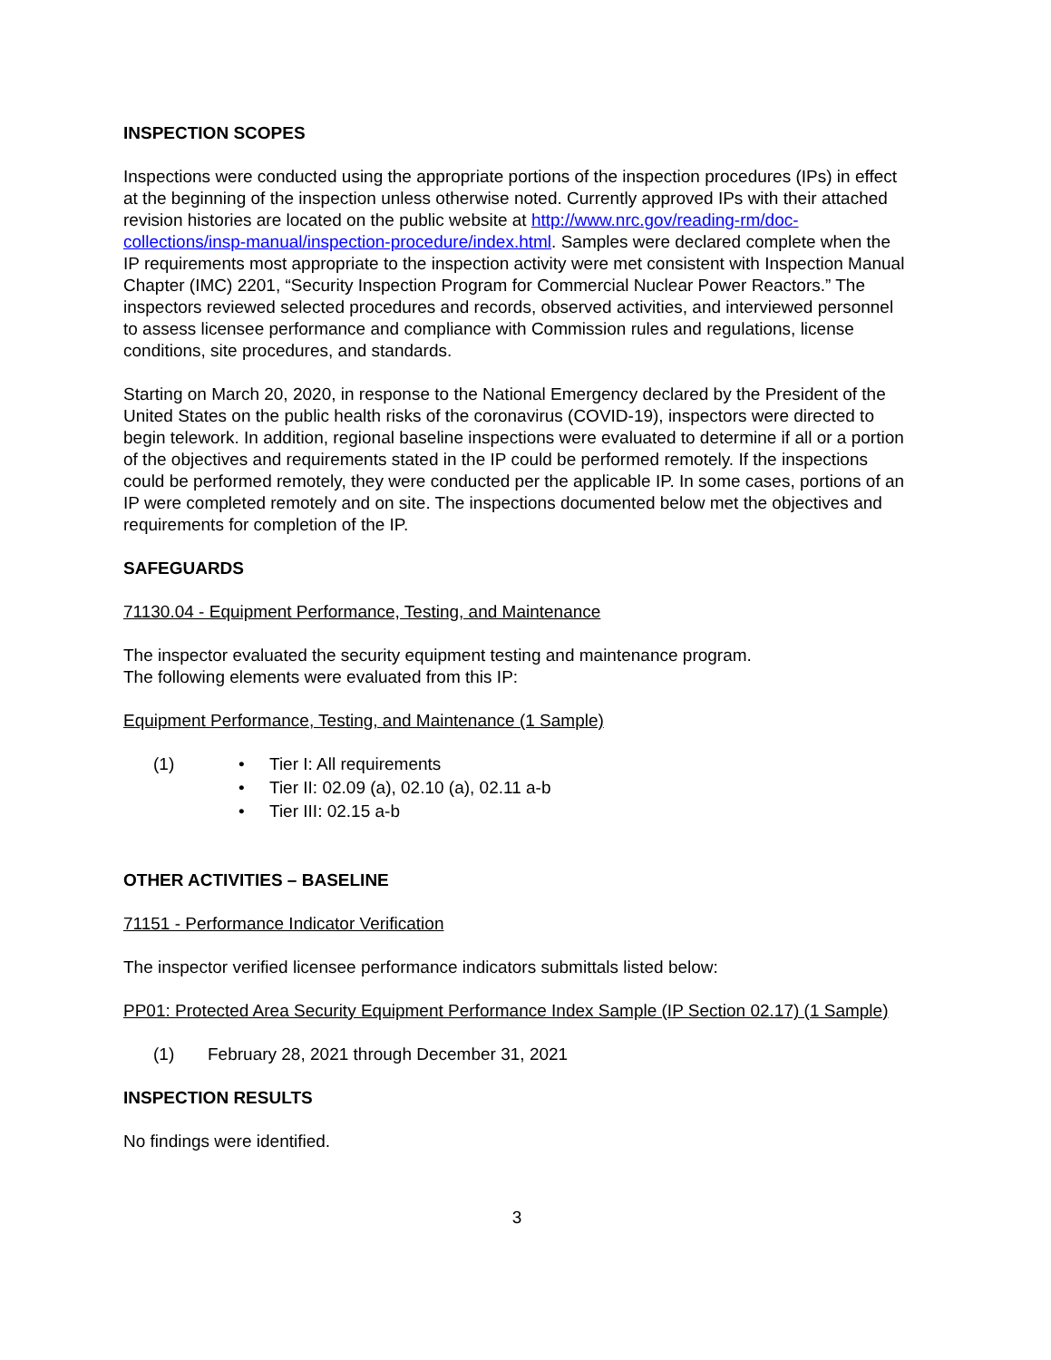INSPECTION SCOPES
Inspections were conducted using the appropriate portions of the inspection procedures (IPs) in effect at the beginning of the inspection unless otherwise noted. Currently approved IPs with their attached revision histories are located on the public website at http://www.nrc.gov/reading-rm/doc-collections/insp-manual/inspection-procedure/index.html. Samples were declared complete when the IP requirements most appropriate to the inspection activity were met consistent with Inspection Manual Chapter (IMC) 2201, “Security Inspection Program for Commercial Nuclear Power Reactors.” The inspectors reviewed selected procedures and records, observed activities, and interviewed personnel to assess licensee performance and compliance with Commission rules and regulations, license conditions, site procedures, and standards.
Starting on March 20, 2020, in response to the National Emergency declared by the President of the United States on the public health risks of the coronavirus (COVID-19), inspectors were directed to begin telework. In addition, regional baseline inspections were evaluated to determine if all or a portion of the objectives and requirements stated in the IP could be performed remotely. If the inspections could be performed remotely, they were conducted per the applicable IP. In some cases, portions of an IP were completed remotely and on site. The inspections documented below met the objectives and requirements for completion of the IP.
SAFEGUARDS
71130.04 - Equipment Performance, Testing, and Maintenance
The inspector evaluated the security equipment testing and maintenance program.
The following elements were evaluated from this IP:
Equipment Performance, Testing, and Maintenance (1 Sample)
(1) • Tier I: All requirements
• Tier II: 02.09 (a), 02.10 (a), 02.11 a-b
• Tier III: 02.15 a-b
OTHER ACTIVITIES – BASELINE
71151 - Performance Indicator Verification
The inspector verified licensee performance indicators submittals listed below:
PP01: Protected Area Security Equipment Performance Index Sample (IP Section 02.17) (1 Sample)
(1) February 28, 2021 through December 31, 2021
INSPECTION RESULTS
No findings were identified.
3